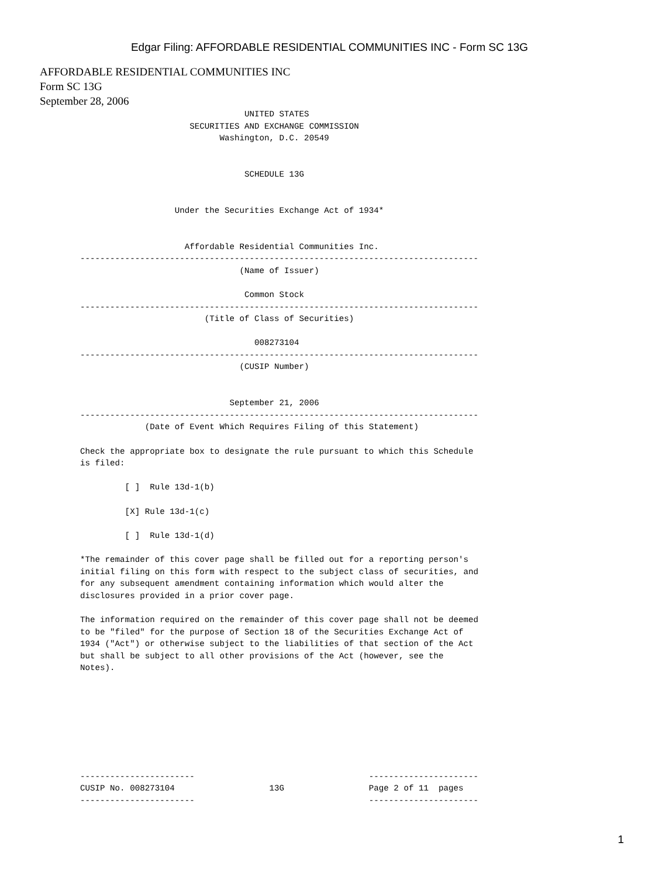Edgar Filing: AFFORDABLE RESIDENTIAL COMMUNITIES INC - Form SC 13G
AFFORDABLE RESIDENTIAL COMMUNITIES INC
Form SC 13G
September 28, 2006
                                 UNITED STATES
                      SECURITIES AND EXCHANGE COMMISSION
                            Washington, D.C. 20549


                                 SCHEDULE 13G


                   Under the Securities Exchange Act of 1934*


                     Affordable Residential Communities Inc.
--------------------------------------------------------------------------------
                                (Name of Issuer)

                                 Common Stock
--------------------------------------------------------------------------------
                         (Title of Class of Securities)

                                   008273104
--------------------------------------------------------------------------------
                                (CUSIP Number)


                              September 21, 2006
--------------------------------------------------------------------------------
             (Date of Event Which Requires Filing of this Statement)

Check the appropriate box to designate the rule pursuant to which this Schedule
is filed:

         [ ]  Rule 13d-1(b)

         [X] Rule 13d-1(c)

         [ ]  Rule 13d-1(d)

*The remainder of this cover page shall be filled out for a reporting person's
initial filing on this form with respect to the subject class of securities, and
for any subsequent amendment containing information which would alter the
disclosures provided in a prior cover page.

The information required on the remainder of this cover page shall not be deemed
to be "filed" for the purpose of Section 18 of the Securities Exchange Act of
1934 ("Act") or otherwise subject to the liabilities of that section of the Act
but shall be subject to all other provisions of the Act (however, see the
Notes).








-----------------------                                   ----------------------
CUSIP No. 008273104                   13G                 Page 2 of 11  pages
-----------------------                                   ----------------------
1